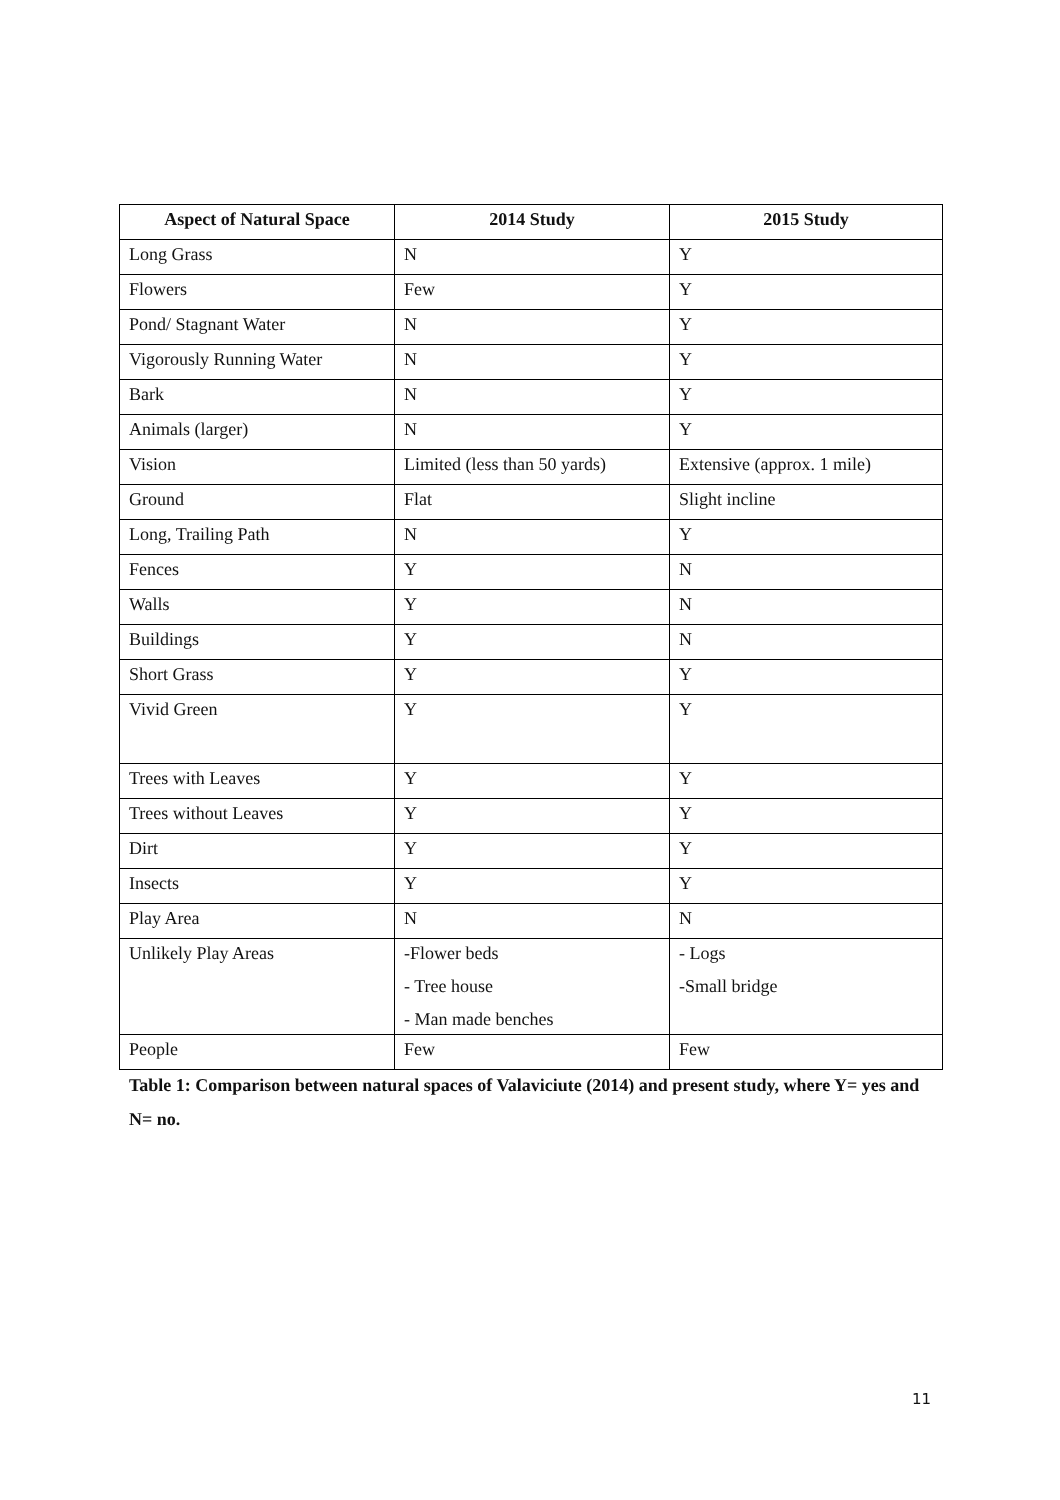| Aspect of Natural Space | 2014 Study | 2015 Study |
| --- | --- | --- |
| Long Grass | N | Y |
| Flowers | Few | Y |
| Pond/ Stagnant Water | N | Y |
| Vigorously Running Water | N | Y |
| Bark | N | Y |
| Animals (larger) | N | Y |
| Vision | Limited (less than 50 yards) | Extensive (approx. 1 mile) |
| Ground | Flat | Slight incline |
| Long, Trailing Path | N | Y |
| Fences | Y | N |
| Walls | Y | N |
| Buildings | Y | N |
| Short Grass | Y | Y |
| Vivid Green | Y | Y |
| Trees with Leaves | Y | Y |
| Trees without Leaves | Y | Y |
| Dirt | Y | Y |
| Insects | Y | Y |
| Play Area | N | N |
| Unlikely Play Areas | -Flower beds - Tree house - Man made benches | - Logs -Small bridge |
| People | Few | Few |
Table 1: Comparison between natural spaces of Valaviciute (2014) and present study, where Y= yes and N= no.
11